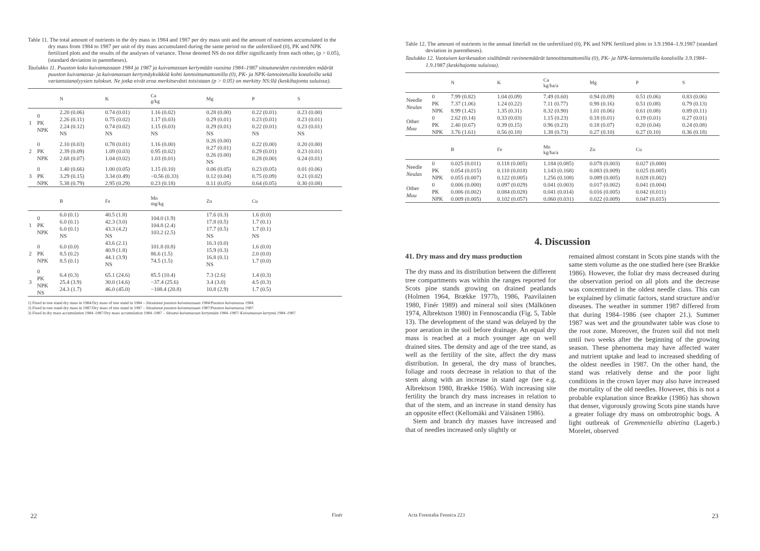Table 11. The total amount of nutrients in the dry mass in 1984 and 1987 per dry mass unit and the amount of nutrients accumulated in the dry mass from 1984 to 1987 per unit of dry mass accumulated during the same period on the unfertilized (0), PK and NPK fertilized plots and the results of the analyses of variance. Those denoted NS do not differ significantly from each other, (p > 0.05), (standard deviation in parentheses).
Taulukko 11. Puuston koko kuivamassaan 1984 ja 1987 ja kuivamassan kertymään vuosina 1984–1987 sitoutuneiden ravinteiden määrät puuston kuivamassa- ja kuivamassan kertymäyksikköä kohti lannoittamattomilla (0), PK- ja NPK-lannoitetuilla koealoilla sekä varianssianalyysien tulokset. Ne jotka eivät eroa merkitsevästi toisistaan (p > 0.05) on merkitty NS:llä (keskihajonta suluissa).
| | | N | K | Ca g/kg | Mg | P | S |
| --- | --- | --- | --- | --- | --- | --- | --- |
| 1 | 0 PK NPK | 2.20 (0.06) 2.26 (0.11) 2.24 (0.12) NS | 0.74 (0.01) 0.75 (0.02) 0.74 (0.02) NS | 1.16 (0.02) 1.17 (0.03) 1.15 (0.03) NS | 0.28 (0.00) 0.29 (0.01) 0.29 (0.01) NS | 0.22 (0.01) 0.23 (0.01) 0.22 (0.01) NS | 0.23 (0.00) 0.23 (0.01) 0.23 (0.01) NS |
| 2 | 0 PK NPK | 2.10 (0.03) 2.39 (0.09) 2.68 (0.07) | 0.78 (0.01) 1.09 (0.03) 1.04 (0.02) | 1.16 (0.00) 0.95 (0.02) 1.03 (0.01) | 0.26 (0.00) 0.27 (0.01) 0.26 (0.00) NS | 0.22 (0.00) 0.29 (0.01) 0.28 (0.00) | 0.20 (0.00) 0.23 (0.01) 0.24 (0.01) |
| 3 | 0 PK NPK | 1.40 (0.66) 3.29 (0.15) 5.38 (0.79) | 1.00 (0.05) 3.34 (0.49) 2.95 (0.29) | 1.15 (0.10) −0.56 (0.33) 0.23 (0.18) | 0.06 (0.05) 0.12 (0.04) 0.11 (0.05) | 0.23 (0.05) 0.75 (0.09) 0.64 (0.05) | 0.01 (0.06) 0.21 (0.02) 0.30 (0.08) |
| | | B | Fe | Mn mg/kg | Zn | Cu | |
| 1 | 0 PK NPK | 6.0 (0.1) 6.0 (0.1) 6.0 (0.1) NS | 40.5 (1.8) 42.3 (3.0) 43.3 (4.2) NS | 104.0 (1.9) 104.8 (2.4) 103.2 (2.5) | 17.6 (0.3) 17.8 (0.5) 17.7 (0.5) NS | 1.6 (0.0) 1.7 (0.1) 1.7 (0.1) NS | |
| 2 | 0 PK NPK | 6.0 (0.0) 8.5 (0.2) 8.5 (0.1) | 43.6 (2.1) 40.9 (1.8) 44.1 (3.9) NS | 101.8 (0.8) 86.6 (1.5) 74.5 (1.5) | 16.3 (0.0) 15.9 (0.3) 16.8 (0.1) NS | 1.6 (0.0) 2.0 (0.0) 1.7 (0.0) | |
| 3 | 0 PK NPK NS | 6.4 (0.3) 25.4 (3.9) 24.3 (1.7) | 65.1 (24.6) 30.0 (14.6) 46.0 (45.0) | 85.5 (10.4) −37.4 (25.6) −108.4 (20.8) | 7.3 (2.6) 3.4 (3.0) 10.8 (2.9) | 1.4 (0.3) 4.5 (0.3) 1.7 (0.5) | |
1) Fixed in tree stand dry mass in 1984/Dry mass of tree stand in 1984 – Sitoutunut puuston kuivamassaan 1984/Puuston kuivamassa 1984.
2) Fixed in tree stand dry mass in 1987/Dry mass of tree stand in 1987 – Sitoutunut puuston kuivamassaan 1987/Puuston kuivamassa 1987.
3) Fixed in dry mass accumulation 1984–1987/Dry mass accumulation 1984–1987 – Sitoutui kuivamassan kertymään 1984–1987/ Kuivamassan kertymä 1984–1987.
22 Finér
Table 12. The amount of nutrients in the annual litterfall on the unfertilized (0), PK and NPK fertilized plots in 3.9.1984–1.9.1987 (standard deviation in parentheses).
Taulukko 12. Vuotuisen karikesadon sisältämät ravinnemäärät lannoittamattomilla (0), PK- ja NPK-lannoitetuilla koealoilla 3.9.1984–1.9.1987 (keskihajonta suluissa).
| | | N | K | Ca kg/ha/a | Mg | P | S |
| --- | --- | --- | --- | --- | --- | --- | --- |
| Needle Neulas | 0 PK NPK | 7.99 (0.82) 7.37 (1.06) 8.99 (1.42) | 1.04 (0.09) 1.24 (0.22) 1.35 (0.31) | 7.49 (0.60) 7.11 (0.77) 8.32 (0.90) | 0.94 (0.09) 0.98 (0.16) 1.01 (0.06) | 0.51 (0.06) 0.51 (0.08) 0.61 (0.08) | 0.83 (0.06) 0.79 (0.13) 0.89 (0.11) |
| Other Muu | 0 PK NPK | 2.62 (0.14) 2.40 (0.67) 3.76 (1.61) | 0.33 (0.03) 0.39 (0.15) 0.56 (0.18) | 1.15 (0.23) 0.96 (0.23) 1.38 (0.73) | 0.18 (0.01) 0.18 (0.07) 0.27 (0.10) | 0.19 (0.01) 0.20 (0.04) 0.27 (0.10) | 0.27 (0.01) 0.24 (0.08) 0.36 (0.18) |
| | | B | Fe | Mn kg/ha/a | Zn | Cu | |
| Needle Neulas | 0 PK NPK | 0.025 (0.011) 0.054 (0.015) 0.055 (0.007) | 0.118 (0.005) 0.110 (0.018) 0.122 (0.005) | 1.184 (0.085) 1.143 (0.168) 1.256 (0.108) | 0.078 (0.003) 0.083 (0.009) 0.089 (0.005) | 0.027 (0.000) 0.025 (0.005) 0.028 (0.002) | |
| Other Muu | 0 PK NPK | 0.006 (0.000) 0.006 (0.002) 0.009 (0.005) | 0.097 (0.029) 0.084 (0.028) 0.102 (0.057) | 0.041 (0.003) 0.041 (0.014) 0.060 (0.031) | 0.017 (0.002) 0.016 (0.005) 0.022 (0.009) | 0.041 (0.004) 0.042 (0.011) 0.047 (0.015) | |
4. Discussion
41. Dry mass and dry mass production
The dry mass and its distribution between the different tree compartments was within the ranges reported for Scots pine stands growing on drained peatlands (Holmen 1964, Brække 1977b, 1986, Paavilainen 1980, Finér 1989) and mineral soil sites (Mälkönen 1974, Albrektson 1980) in Fennoscandia (Fig. 5, Table 13). The development of the stand was delayed by the poor aeration in the soil before drainage. An equal dry mass is reached at a much younger age on well drained sites. The density and age of the tree stand, as well as the fertility of the site, affect the dry mass distribution. In general, the dry mass of branches, foliage and roots decrease in relation to that of the stem along with an increase in stand age (see e.g. Albrektson 1980, Brække 1986). With increasing site fertility the branch dry mass increases in relation to that of the stem, and an increase in stand density has an opposite effect (Kellomäki and Väisänen 1986).
Stem and branch dry masses have increased and that of needles increased only slightly or
remained almost constant in Scots pine stands with the same stem volume as the one studied here (see Brække 1986). However, the foliar dry mass decreased during the observation period on all plots and the decrease was concentrated in the oldest needle class. This can be explained by climatic factors, stand structure and/or diseases. The weather in summer 1987 differed from that during 1984–1986 (see chapter 21.). Summer 1987 was wet and the groundwater table was close to the root zone. Moreover, the frozen soil did not melt until two weeks after the beginning of the growing season. These phenomena may have affected water and nutrient uptake and lead to increased shedding of the oldest needles in 1987. On the other hand, the stand was relatively dense and the poor light conditions in the crown layer may also have increased the mortality of the old needles. However, this is not a probable explanation since Brække (1986) has shown that denser, vigorously growing Scots pine stands have a greater foliage dry mass on ombrotrophic bogs. A light outbreak of Gremmeniella abietina (Lagerb.) Morelet, observed
Acta Forestalia Fennica 223 23